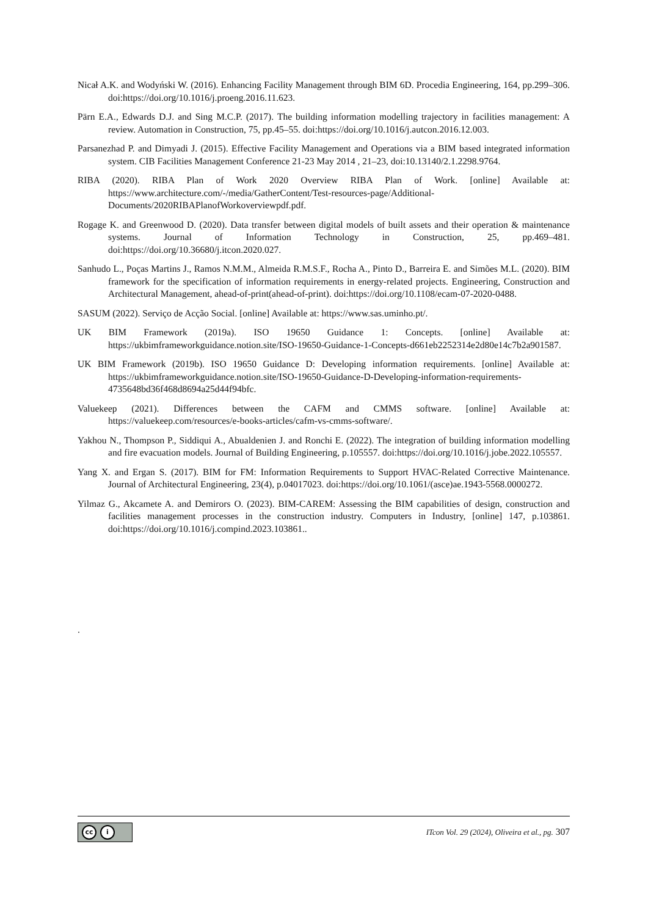Nicał A.K. and Wodyński W. (2016). Enhancing Facility Management through BIM 6D. Procedia Engineering, 164, pp.299–306. doi:https://doi.org/10.1016/j.proeng.2016.11.623.
Pärn E.A., Edwards D.J. and Sing M.C.P. (2017). The building information modelling trajectory in facilities management: A review. Automation in Construction, 75, pp.45–55. doi:https://doi.org/10.1016/j.autcon.2016.12.003.
Parsanezhad P. and Dimyadi J. (2015). Effective Facility Management and Operations via a BIM based integrated information system. CIB Facilities Management Conference 21-23 May 2014 , 21–23, doi:10.13140/2.1.2298.9764.
RIBA (2020). RIBA Plan of Work 2020 Overview RIBA Plan of Work. [online] Available at: https://www.architecture.com/-/media/GatherContent/Test-resources-page/Additional-Documents/2020RIBAPlanofWorkoverviewpdf.pdf.
Rogage K. and Greenwood D. (2020). Data transfer between digital models of built assets and their operation & maintenance systems. Journal of Information Technology in Construction, 25, pp.469–481. doi:https://doi.org/10.36680/j.itcon.2020.027.
Sanhudo L., Poças Martins J., Ramos N.M.M., Almeida R.M.S.F., Rocha A., Pinto D., Barreira E. and Simões M.L. (2020). BIM framework for the specification of information requirements in energy-related projects. Engineering, Construction and Architectural Management, ahead-of-print(ahead-of-print). doi:https://doi.org/10.1108/ecam-07-2020-0488.
SASUM (2022). Serviço de Acção Social. [online] Available at: https://www.sas.uminho.pt/.
UK BIM Framework (2019a). ISO 19650 Guidance 1: Concepts. [online] Available at: https://ukbimframeworkguidance.notion.site/ISO-19650-Guidance-1-Concepts-d661eb2252314e2d80e14c7b2a901587.
UK BIM Framework (2019b). ISO 19650 Guidance D: Developing information requirements. [online] Available at: https://ukbimframeworkguidance.notion.site/ISO-19650-Guidance-D-Developing-information-requirements-4735648bd36f468d8694a25d44f94bfc.
Valuekeep (2021). Differences between the CAFM and CMMS software. [online] Available at: https://valuekeep.com/resources/e-books-articles/cafm-vs-cmms-software/.
Yakhou N., Thompson P., Siddiqui A., Abualdenien J. and Ronchi E. (2022). The integration of building information modelling and fire evacuation models. Journal of Building Engineering, p.105557. doi:https://doi.org/10.1016/j.jobe.2022.105557.
Yang X. and Ergan S. (2017). BIM for FM: Information Requirements to Support HVAC-Related Corrective Maintenance. Journal of Architectural Engineering, 23(4), p.04017023. doi:https://doi.org/10.1061/(asce)ae.1943-5568.0000272.
Yilmaz G., Akcamete A. and Demirors O. (2023). BIM-CAREM: Assessing the BIM capabilities of design, construction and facilities management processes in the construction industry. Computers in Industry, [online] 147, p.103861. doi:https://doi.org/10.1016/j.compind.2023.103861..
.
cc i
ITcon Vol. 29 (2024), Oliveira et al., pg. 307